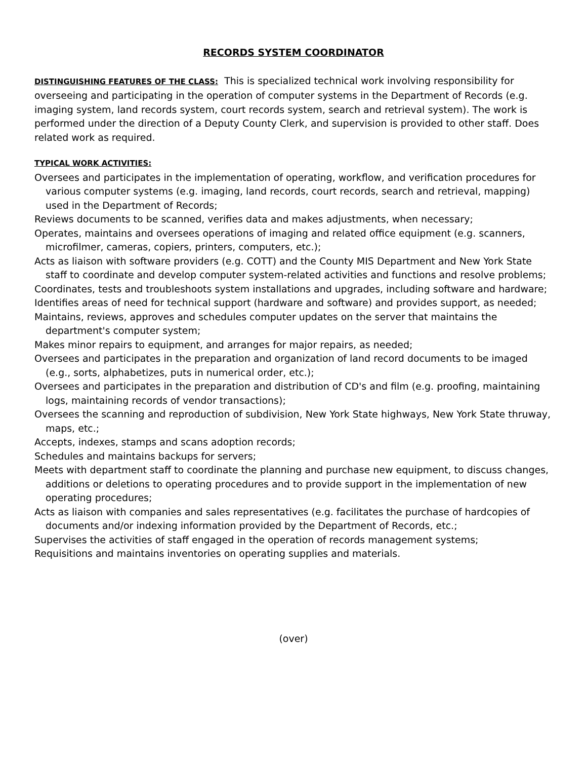RECORDS SYSTEM COORDINATOR
DISTINGUISHING FEATURES OF THE CLASS: This is specialized technical work involving responsibility for overseeing and participating in the operation of computer systems in the Department of Records (e.g. imaging system, land records system, court records system, search and retrieval system). The work is performed under the direction of a Deputy County Clerk, and supervision is provided to other staff. Does related work as required.
TYPICAL WORK ACTIVITIES:
Oversees and participates in the implementation of operating, workflow, and verification procedures for various computer systems (e.g. imaging, land records, court records, search and retrieval, mapping) used in the Department of Records;
Reviews documents to be scanned, verifies data and makes adjustments, when necessary;
Operates, maintains and oversees operations of imaging and related office equipment (e.g. scanners, microfilmer, cameras, copiers, printers, computers, etc.);
Acts as liaison with software providers (e.g. COTT) and the County MIS Department and New York State staff to coordinate and develop computer system-related activities and functions and resolve problems;
Coordinates, tests and troubleshoots system installations and upgrades, including software and hardware;
Identifies areas of need for technical support (hardware and software) and provides support, as needed;
Maintains, reviews, approves and schedules computer updates on the server that maintains the department's computer system;
Makes minor repairs to equipment, and arranges for major repairs, as needed;
Oversees and participates in the preparation and organization of land record documents to be imaged (e.g., sorts, alphabetizes, puts in numerical order, etc.);
Oversees and participates in the preparation and distribution of CD's and film (e.g. proofing, maintaining logs, maintaining records of vendor transactions);
Oversees the scanning and reproduction of subdivision, New York State highways, New York State thruway, maps, etc.;
Accepts, indexes, stamps and scans adoption records;
Schedules and maintains backups for servers;
Meets with department staff to coordinate the planning and purchase new equipment, to discuss changes, additions or deletions to operating procedures and to provide support in the implementation of new operating procedures;
Acts as liaison with companies and sales representatives (e.g. facilitates the purchase of hardcopies of documents and/or indexing information provided by the Department of Records, etc.;
Supervises the activities of staff engaged in the operation of records management systems;
Requisitions and maintains inventories on operating supplies and materials.
(over)